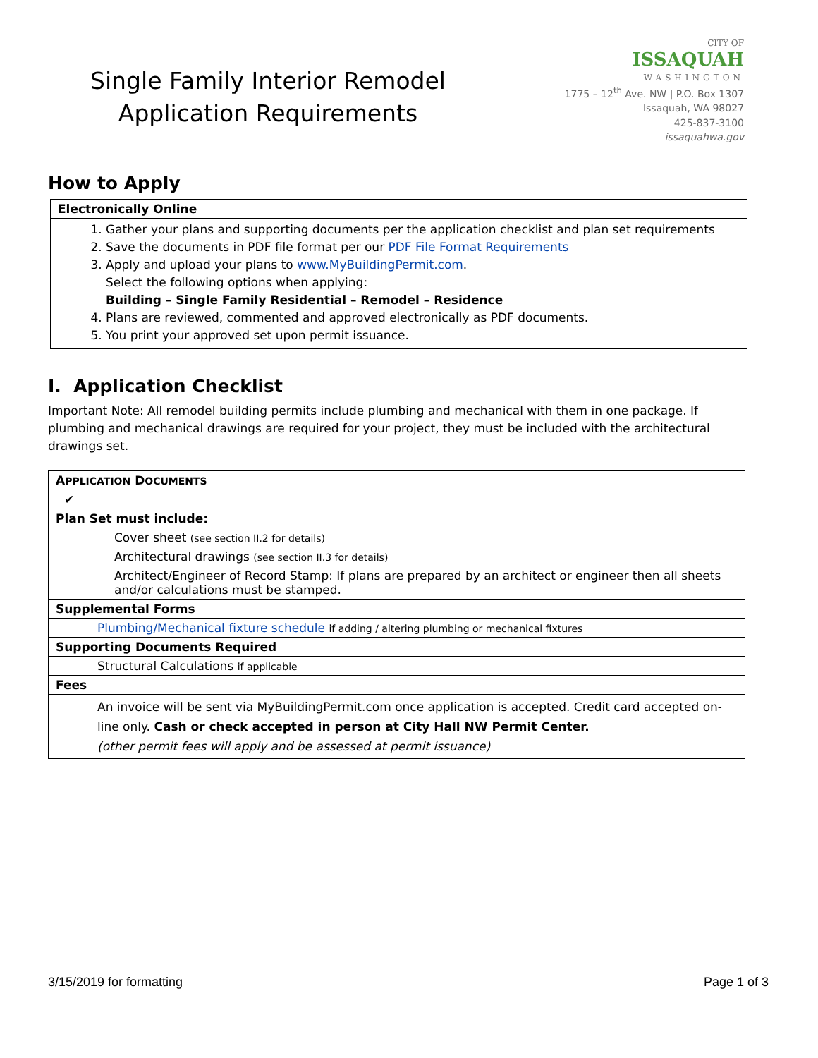Single Family Interior Remodel
Application Requirements
CITY OF
ISSAQUAH
WASHINGTON
1775 – 12<sup>th</sup> Ave. NW | P.O. Box 1307
Issaquah, WA 98027
425-837-3100
issaquahwa.gov
How to Apply
Electronically Online
1. Gather your plans and supporting documents per the application checklist and plan set requirements
2. Save the documents in PDF file format per our PDF File Format Requirements
3. Apply and upload your plans to www.MyBuildingPermit.com.
Select the following options when applying:
Building – Single Family Residential – Remodel – Residence
4. Plans are reviewed, commented and approved electronically as PDF documents.
5. You print your approved set upon permit issuance.
I. Application Checklist
Important Note: All remodel building permits include plumbing and mechanical with them in one package. If plumbing and mechanical drawings are required for your project, they must be included with the architectural drawings set.
| A PPLICATION D OCUMENTS | |
| ✔ | |
| Plan Set must include: | |
| | Cover sheet (see section II.2 for details) |
| | Architectural drawings (see section II.3 for details) |
| | Architect/Engineer of Record Stamp: If plans are prepared by an architect or engineer then all sheets and/or calculations must be stamped. |
| Supplemental Forms | |
| | Plumbing/Mechanical fixture schedule if adding / altering plumbing or mechanical fixtures |
| Supporting Documents Required | |
| | Structural Calculations if applicable |
| Fees | |
| | An invoice will be sent via MyBuildingPermit.com once application is accepted. Credit card accepted on-line only. Cash or check accepted in person at City Hall NW Permit Center. (other permit fees will apply and be assessed at permit issuance) |
3/15/2019 for formatting Page 1 of 3